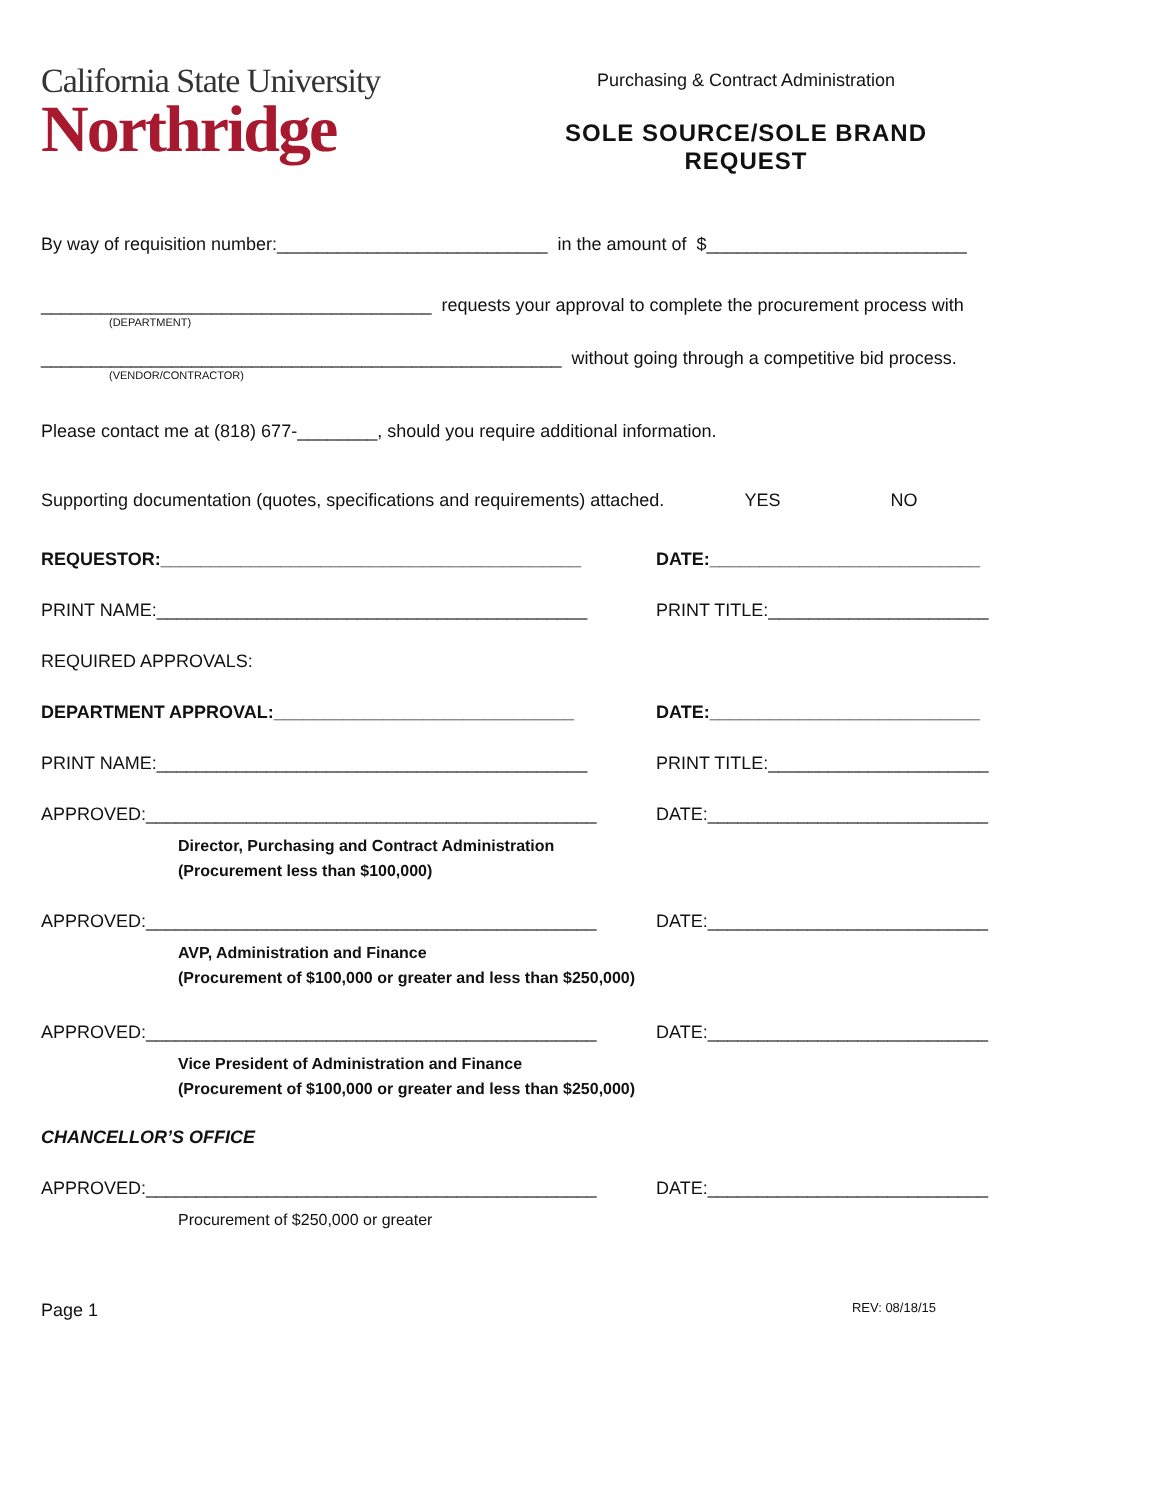California State University
Northridge
Purchasing & Contract Administration
SOLE SOURCE/SOLE BRAND REQUEST
By way of requisition number:___________________________ in the amount of $__________________________
_______________________________________ requests your approval to complete the procurement process with
(DEPARTMENT)
____________________________________________________ without going through a competitive bid process.
(VENDOR/CONTRACTOR)
Please contact me at (818) 677-________, should you require additional information.
Supporting documentation (quotes, specifications and requirements) attached. YES NO
REQUESTOR:__________________________________________
DATE:___________________________
PRINT NAME:___________________________________________
PRINT TITLE:______________________
REQUIRED APPROVALS:
DEPARTMENT APPROVAL:______________________________
DATE:___________________________
PRINT NAME:___________________________________________
PRINT TITLE:______________________
APPROVED:_____________________________________________
DATE:____________________________
Director, Purchasing and Contract Administration
(Procurement less than $100,000)
APPROVED:_____________________________________________
DATE:____________________________
AVP, Administration and Finance
(Procurement of $100,000 or greater and less than $250,000)
APPROVED:_____________________________________________
DATE:____________________________
Vice President of Administration and Finance
(Procurement of $100,000 or greater and less than $250,000)
CHANCELLOR’S OFFICE
APPROVED:_____________________________________________
DATE:____________________________
Procurement of $250,000 or greater
Page 1 REV: 08/18/15